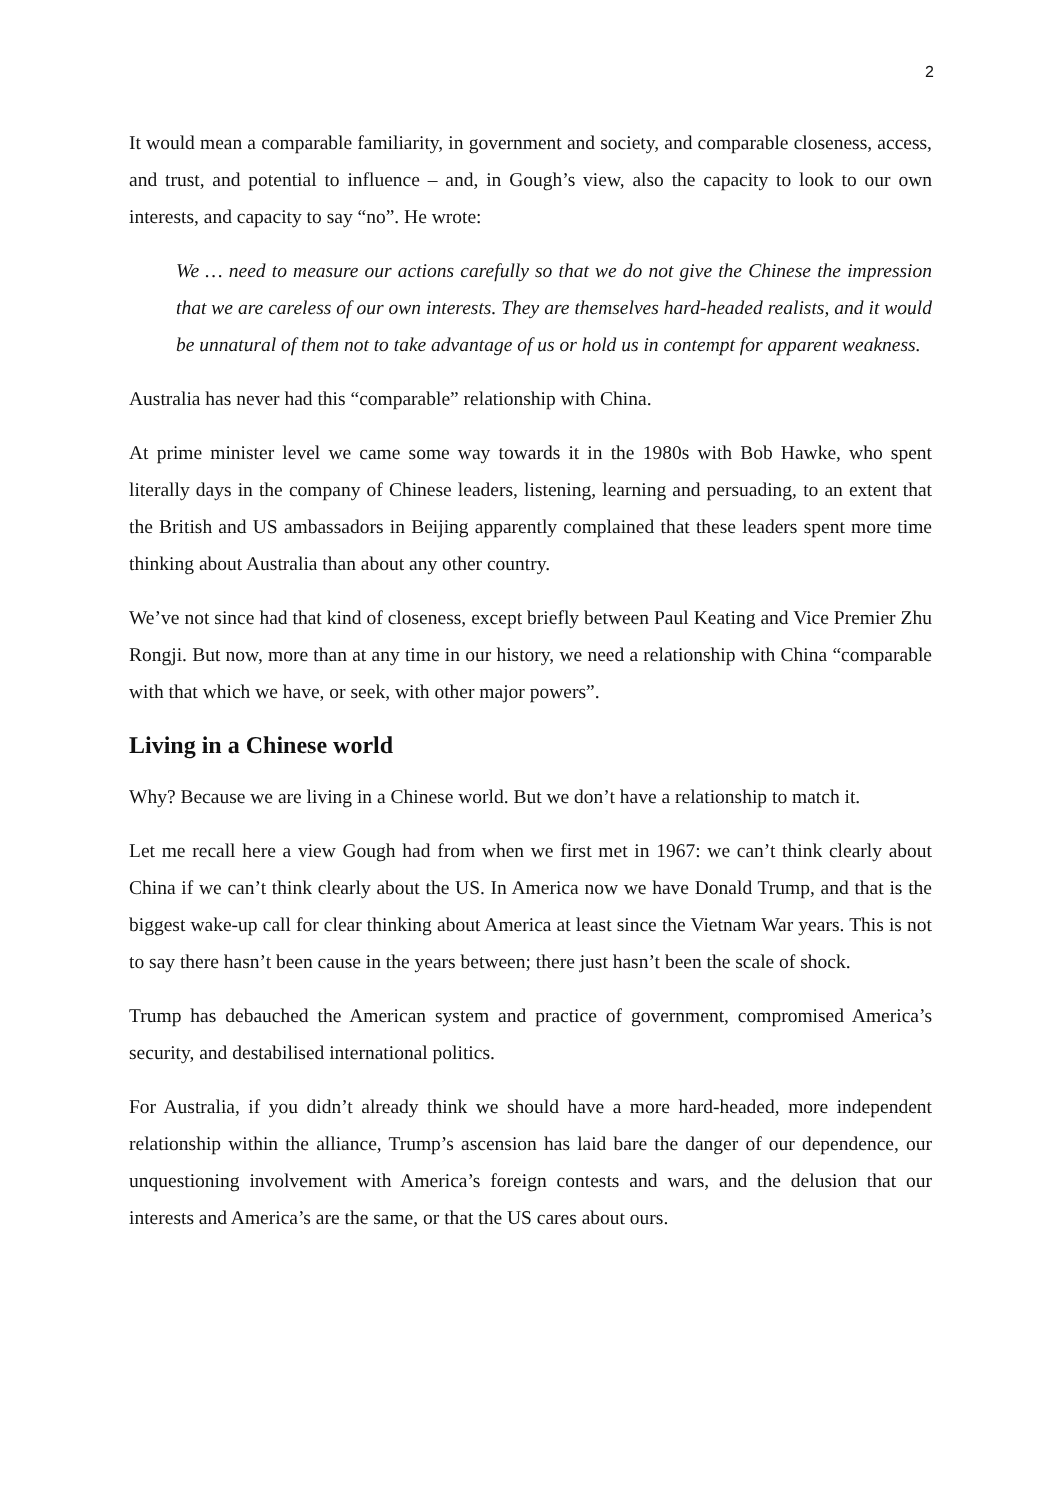2
It would mean a comparable familiarity, in government and society, and comparable closeness, access, and trust, and potential to influence – and, in Gough’s view, also the capacity to look to our own interests, and capacity to say “no”. He wrote:
We … need to measure our actions carefully so that we do not give the Chinese the impression that we are careless of our own interests. They are themselves hard-headed realists, and it would be unnatural of them not to take advantage of us or hold us in contempt for apparent weakness.
Australia has never had this “comparable” relationship with China.
At prime minister level we came some way towards it in the 1980s with Bob Hawke, who spent literally days in the company of Chinese leaders, listening, learning and persuading, to an extent that the British and US ambassadors in Beijing apparently complained that these leaders spent more time thinking about Australia than about any other country.
We’ve not since had that kind of closeness, except briefly between Paul Keating and Vice Premier Zhu Rongji. But now, more than at any time in our history, we need a relationship with China “comparable with that which we have, or seek, with other major powers”.
Living in a Chinese world
Why? Because we are living in a Chinese world. But we don’t have a relationship to match it.
Let me recall here a view Gough had from when we first met in 1967: we can’t think clearly about China if we can’t think clearly about the US. In America now we have Donald Trump, and that is the biggest wake-up call for clear thinking about America at least since the Vietnam War years. This is not to say there hasn’t been cause in the years between; there just hasn’t been the scale of shock.
Trump has debauched the American system and practice of government, compromised America’s security, and destabilised international politics.
For Australia, if you didn’t already think we should have a more hard-headed, more independent relationship within the alliance, Trump’s ascension has laid bare the danger of our dependence, our unquestioning involvement with America’s foreign contests and wars, and the delusion that our interests and America’s are the same, or that the US cares about ours.